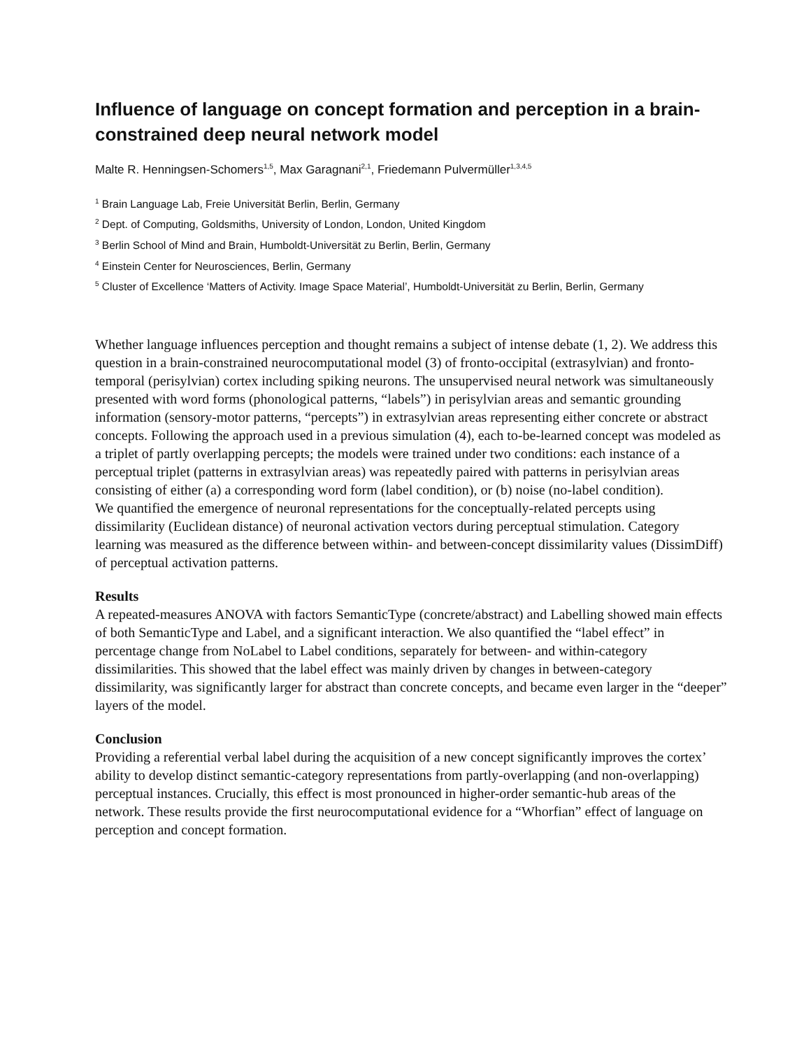Influence of language on concept formation and perception in a brain-constrained deep neural network model
Malte R. Henningsen-Schomers<sup>1,5</sup>, Max Garagnani<sup>2,1</sup>, Friedemann Pulvermüller<sup>1,3,4,5</sup>
<sup>1</sup> Brain Language Lab, Freie Universität Berlin, Berlin, Germany
<sup>2</sup> Dept. of Computing, Goldsmiths, University of London, London, United Kingdom
<sup>3</sup> Berlin School of Mind and Brain, Humboldt-Universität zu Berlin, Berlin, Germany
<sup>4</sup> Einstein Center for Neurosciences, Berlin, Germany
<sup>5</sup> Cluster of Excellence ‘Matters of Activity. Image Space Material’, Humboldt-Universität zu Berlin, Berlin, Germany
Whether language influences perception and thought remains a subject of intense debate (1, 2). We address this question in a brain-constrained neurocomputational model (3) of fronto-occipital (extrasylvian) and fronto-temporal (perisylvian) cortex including spiking neurons. The unsupervised neural network was simultaneously presented with word forms (phonological patterns, “labels”) in perisylvian areas and semantic grounding information (sensory-motor patterns, “percepts”) in extrasylvian areas representing either concrete or abstract concepts. Following the approach used in a previous simulation (4), each to-be-learned concept was modeled as a triplet of partly overlapping percepts; the models were trained under two conditions: each instance of a perceptual triplet (patterns in extrasylvian areas) was repeatedly paired with patterns in perisylvian areas consisting of either (a) a corresponding word form (label condition), or (b) noise (no-label condition).
We quantified the emergence of neuronal representations for the conceptually-related percepts using dissimilarity (Euclidean distance) of neuronal activation vectors during perceptual stimulation. Category learning was measured as the difference between within- and between-concept dissimilarity values (DissimDiff) of perceptual activation patterns.
Results
A repeated-measures ANOVA with factors SemanticType (concrete/abstract) and Labelling showed main effects of both SemanticType and Label, and a significant interaction. We also quantified the “label effect” in percentage change from NoLabel to Label conditions, separately for between- and within-category dissimilarities. This showed that the label effect was mainly driven by changes in between-category dissimilarity, was significantly larger for abstract than concrete concepts, and became even larger in the “deeper” layers of the model.
Conclusion
Providing a referential verbal label during the acquisition of a new concept significantly improves the cortex’ ability to develop distinct semantic-category representations from partly-overlapping (and non-overlapping) perceptual instances. Crucially, this effect is most pronounced in higher-order semantic-hub areas of the network. These results provide the first neurocomputational evidence for a “Whorfian” effect of language on perception and concept formation.